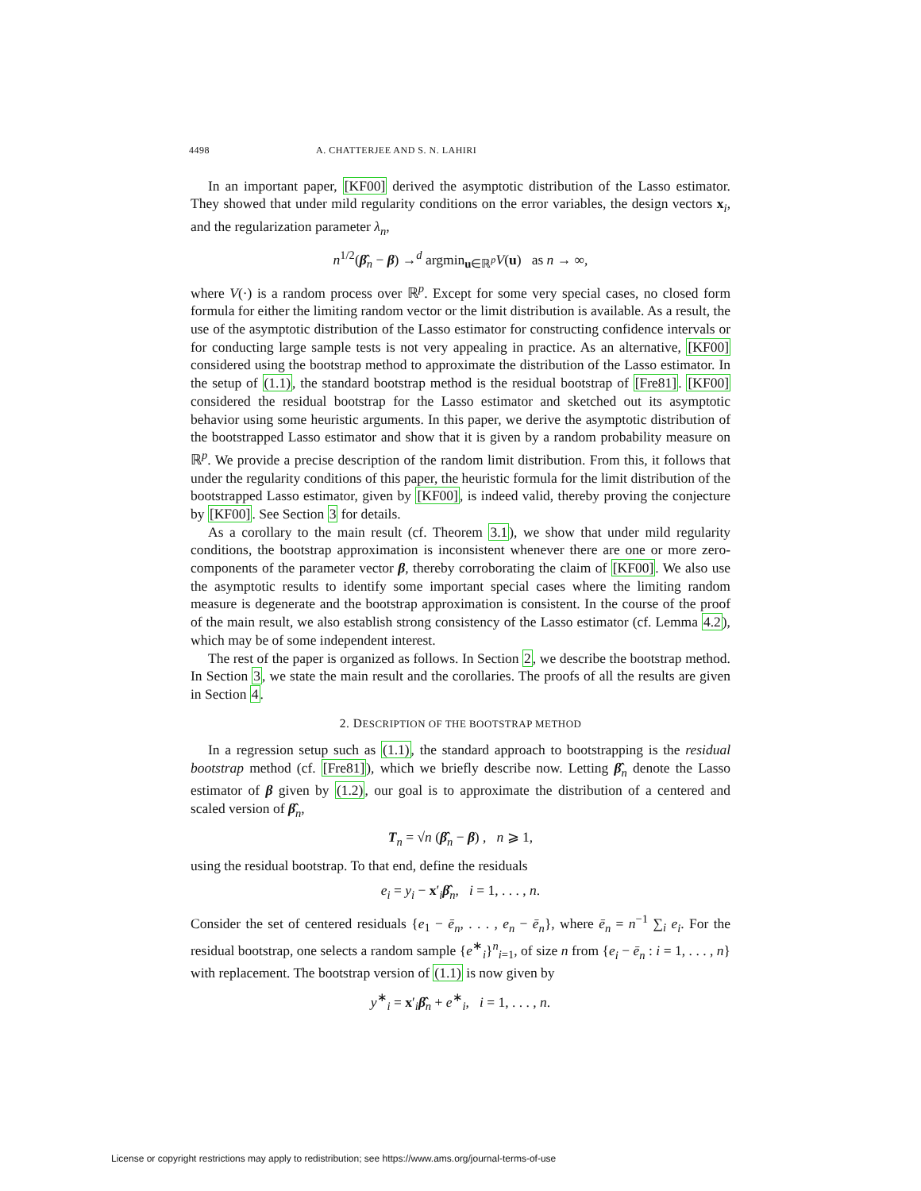4498 A. CHATTERJEE AND S. N. LAHIRI
In an important paper, [KF00] derived the asymptotic distribution of the Lasso estimator. They showed that under mild regularity conditions on the error variables, the design vectors x<sub>i</sub>, and the regularization parameter λ<sub>n</sub>,
n<sup>1/2</sup>(β̂<sub>n</sub> − β) →<sup>d</sup> argmin<sub>u∈ℝ<sup>p</sup></sub>V(u) as n → ∞,
where V(·) is a random process over ℝ<sup>p</sup>. Except for some very special cases, no closed form formula for either the limiting random vector or the limit distribution is available. As a result, the use of the asymptotic distribution of the Lasso estimator for constructing confidence intervals or for conducting large sample tests is not very appealing in practice. As an alternative, [KF00] considered using the bootstrap method to approximate the distribution of the Lasso estimator. In the setup of (1.1), the standard bootstrap method is the residual bootstrap of [Fre81]. [KF00] considered the residual bootstrap for the Lasso estimator and sketched out its asymptotic behavior using some heuristic arguments. In this paper, we derive the asymptotic distribution of the bootstrapped Lasso estimator and show that it is given by a random probability measure on ℝ<sup>p</sup>. We provide a precise description of the random limit distribution. From this, it follows that under the regularity conditions of this paper, the heuristic formula for the limit distribution of the bootstrapped Lasso estimator, given by [KF00], is indeed valid, thereby proving the conjecture by [KF00]. See Section 3 for details.
As a corollary to the main result (cf. Theorem 3.1), we show that under mild regularity conditions, the bootstrap approximation is inconsistent whenever there are one or more zero-components of the parameter vector β, thereby corroborating the claim of [KF00]. We also use the asymptotic results to identify some important special cases where the limiting random measure is degenerate and the bootstrap approximation is consistent. In the course of the proof of the main result, we also establish strong consistency of the Lasso estimator (cf. Lemma 4.2), which may be of some independent interest.
The rest of the paper is organized as follows. In Section 2, we describe the bootstrap method. In Section 3, we state the main result and the corollaries. The proofs of all the results are given in Section 4.
2. DESCRIPTION OF THE BOOTSTRAP METHOD
In a regression setup such as (1.1), the standard approach to bootstrapping is the residual bootstrap method (cf. [Fre81]), which we briefly describe now. Letting β̂<sub>n</sub> denote the Lasso estimator of β given by (1.2), our goal is to approximate the distribution of a centered and scaled version of β̂<sub>n</sub>,
T<sub>n</sub> = √n (β̂<sub>n</sub> − β) , n ⩾ 1,
using the residual bootstrap. To that end, define the residuals
e<sub>i</sub> = y<sub>i</sub> − x′<sub>i</sub>β̂<sub>n</sub>, i = 1, . . . , n.
Consider the set of centered residuals {e<sub>1</sub> − ē<sub>n</sub>, . . . , e<sub>n</sub> − ē<sub>n</sub>}, where ē<sub>n</sub> = n<sup>−1</sup> ∑<sub>i</sub> e<sub>i</sub>. For the residual bootstrap, one selects a random sample {e<sup>∗</sup><sub>i</sub>}<sup>n</sup><sub>i=1</sub>, of size n from {e<sub>i</sub> − ē<sub>n</sub> : i = 1, . . . , n} with replacement. The bootstrap version of (1.1) is now given by
y<sup>∗</sup><sub>i</sub> = x′<sub>i</sub>β̂<sub>n</sub> + e<sup>∗</sup><sub>i</sub>, i = 1, . . . , n.
License or copyright restrictions may apply to redistribution; see https://www.ams.org/journal-terms-of-use